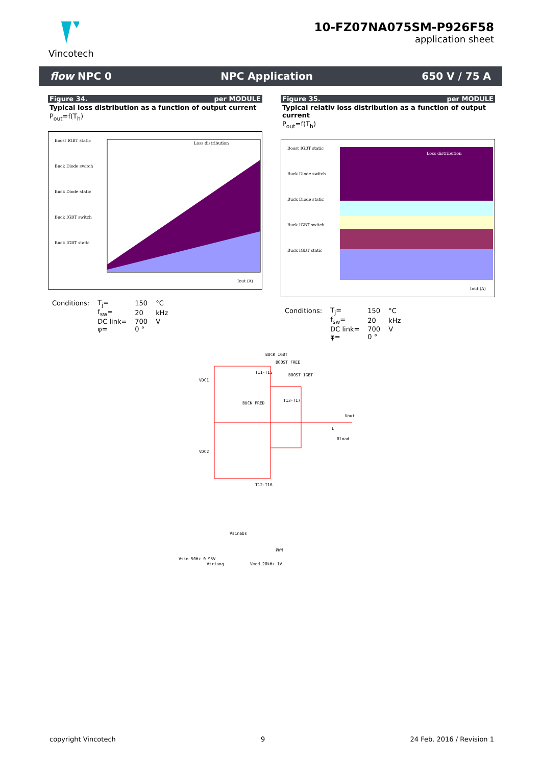Vincotech
10-FZ07NA075SM-P926F58
application sheet
flow NPC 0 NPC Application 650 V / 75 A
Figure 34. per MODULE
Typical loss distribution as a function of output current
P<sub>out</sub>=f(T<sub>h</sub>)
Boost IGBT static
Buck Diode switch
Buck Diode static
Buck IGBT switch
Buck IGBT static
Loss distribution
Iout (A)
| Conditions: | T<sub>j</sub>= | 150 | °C |
| | f<sub>sw</sub>= | 20 | kHz |
| | DC link= | 700 | V |
| | φ= | 0 ° | |
Figure 35. per MODULE
Typical relativ loss distribution as a function of output current
P<sub>out</sub>=f(T<sub>h</sub>)
Boost IGBT static
Buck Diode switch
Buck Diode static
Buck IGBT switch
Buck IGBT static
Loss distribution
Iout (A)
| Conditions: | T<sub>j</sub>= | 150 | °C |
| | f<sub>sw</sub>= | 20 | kHz |
| | DC link= | 700 | V |
| | φ= | 0 ° | |
BUCK IGBT
BOOST FREE
BOOST IGBT
VDC1
T11-T15
T13-T17
BUCK FRED
Vout
L
Rload
VDC2
T12-T16
Vsinabs
PWM
Vsin 50Hz 0.95V
Vtriang
Vmod 20kHz 1V
copyright Vincotech 9 24 Feb. 2016 / Revision 1